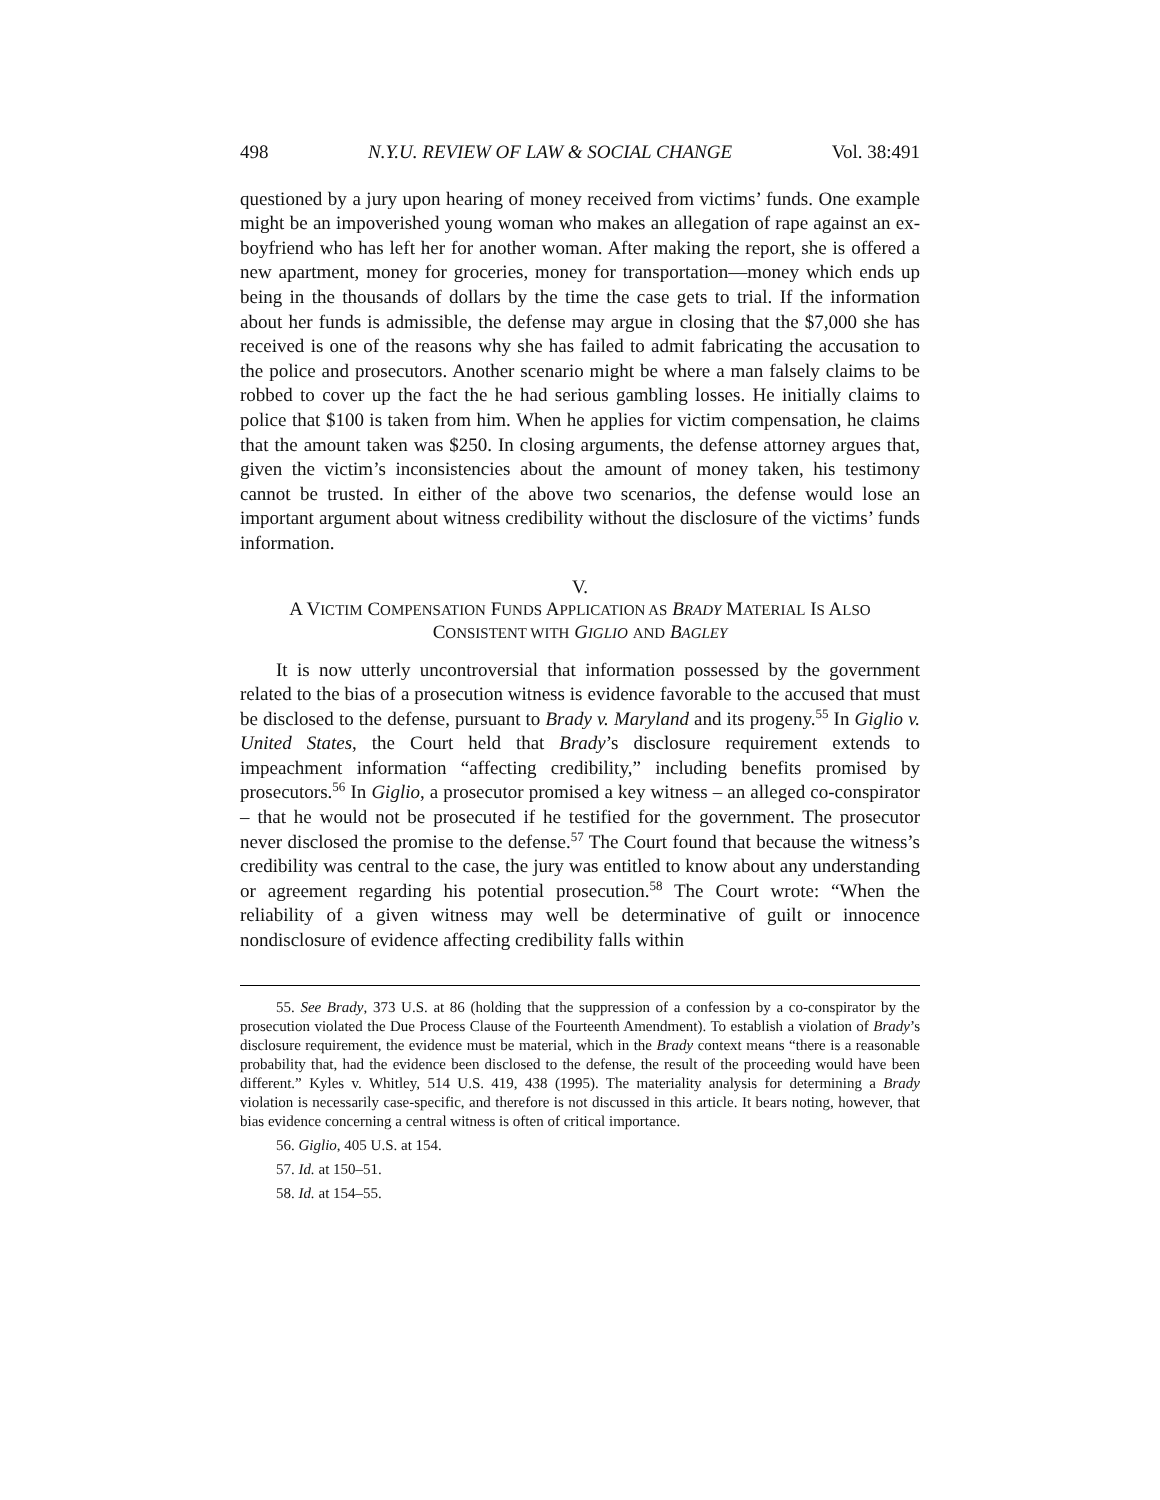498 N.Y.U. REVIEW OF LAW & SOCIAL CHANGE Vol. 38:491
questioned by a jury upon hearing of money received from victims’ funds. One example might be an impoverished young woman who makes an allegation of rape against an ex-boyfriend who has left her for another woman. After making the report, she is offered a new apartment, money for groceries, money for transportation—money which ends up being in the thousands of dollars by the time the case gets to trial. If the information about her funds is admissible, the defense may argue in closing that the $7,000 she has received is one of the reasons why she has failed to admit fabricating the accusation to the police and prosecutors. Another scenario might be where a man falsely claims to be robbed to cover up the fact the he had serious gambling losses. He initially claims to police that $100 is taken from him. When he applies for victim compensation, he claims that the amount taken was $250. In closing arguments, the defense attorney argues that, given the victim’s inconsistencies about the amount of money taken, his testimony cannot be trusted. In either of the above two scenarios, the defense would lose an important argument about witness credibility without the disclosure of the victims’ funds information.
V.
A VICTIM COMPENSATION FUNDS APPLICATION AS BRADY MATERIAL IS ALSO
CONSISTENT WITH GIGLIO AND BAGLEY
It is now utterly uncontroversial that information possessed by the government related to the bias of a prosecution witness is evidence favorable to the accused that must be disclosed to the defense, pursuant to Brady v. Maryland and its progeny.<sup>55</sup> In Giglio v. United States, the Court held that Brady’s disclosure requirement extends to impeachment information “affecting credibility,” including benefits promised by prosecutors.<sup>56</sup> In Giglio, a prosecutor promised a key witness – an alleged co-conspirator – that he would not be prosecuted if he testified for the government. The prosecutor never disclosed the promise to the defense.<sup>57</sup> The Court found that because the witness’s credibility was central to the case, the jury was entitled to know about any understanding or agreement regarding his potential prosecution.<sup>58</sup> The Court wrote: “When the reliability of a given witness may well be determinative of guilt or innocence nondisclosure of evidence affecting credibility falls within
55. See Brady, 373 U.S. at 86 (holding that the suppression of a confession by a co-conspirator by the prosecution violated the Due Process Clause of the Fourteenth Amendment). To establish a violation of Brady’s disclosure requirement, the evidence must be material, which in the Brady context means “there is a reasonable probability that, had the evidence been disclosed to the defense, the result of the proceeding would have been different.” Kyles v. Whitley, 514 U.S. 419, 438 (1995). The materiality analysis for determining a Brady violation is necessarily case-specific, and therefore is not discussed in this article. It bears noting, however, that bias evidence concerning a central witness is often of critical importance.
56. Giglio, 405 U.S. at 154.
57. Id. at 150–51.
58. Id. at 154–55.